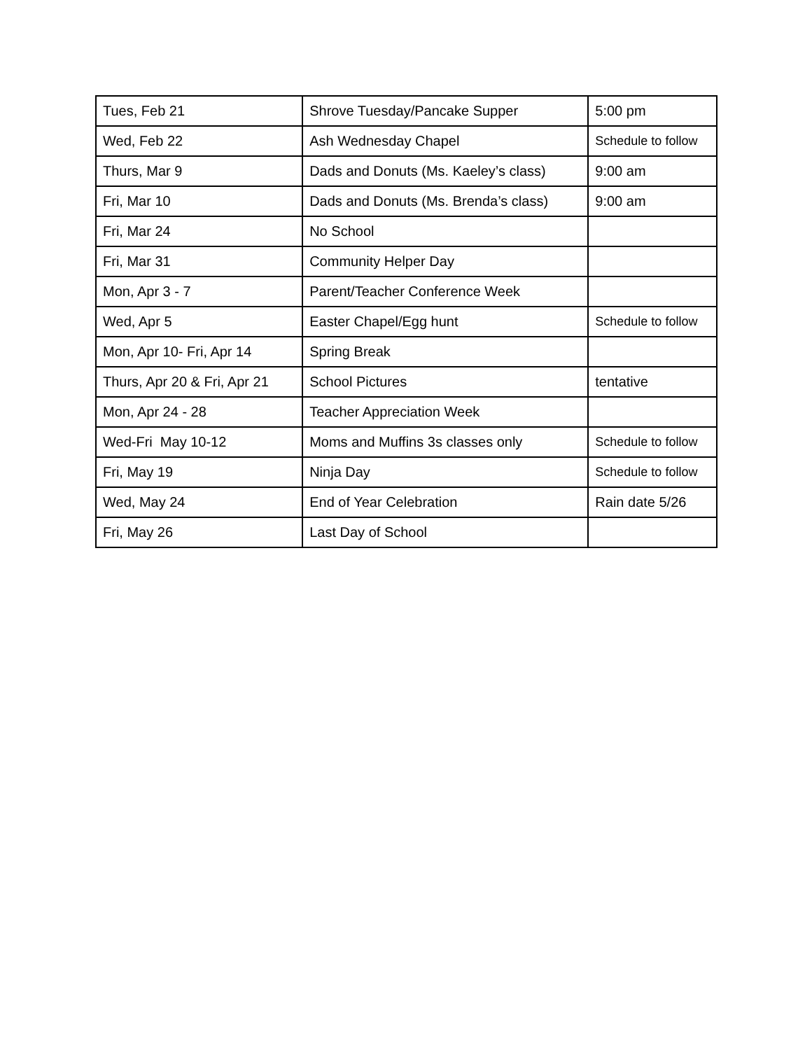| Tues, Feb 21 | Shrove Tuesday/Pancake Supper | 5:00 pm |
| Wed, Feb 22 | Ash Wednesday Chapel | Schedule to follow |
| Thurs, Mar 9 | Dads and Donuts (Ms. Kaeley’s class) | 9:00 am |
| Fri, Mar 10 | Dads and Donuts (Ms. Brenda’s class) | 9:00 am |
| Fri, Mar 24 | No School | |
| Fri, Mar 31 | Community Helper Day | |
| Mon, Apr 3 - 7 | Parent/Teacher Conference Week | |
| Wed, Apr 5 | Easter Chapel/Egg hunt | Schedule to follow |
| Mon, Apr 10- Fri, Apr 14 | Spring Break | |
| Thurs, Apr 20 & Fri, Apr 21 | School Pictures | tentative |
| Mon, Apr 24 - 28 | Teacher Appreciation Week | |
| Wed-Fri May 10-12 | Moms and Muffins 3s classes only | Schedule to follow |
| Fri, May 19 | Ninja Day | Schedule to follow |
| Wed, May 24 | End of Year Celebration | Rain date 5/26 |
| Fri, May 26 | Last Day of School | |